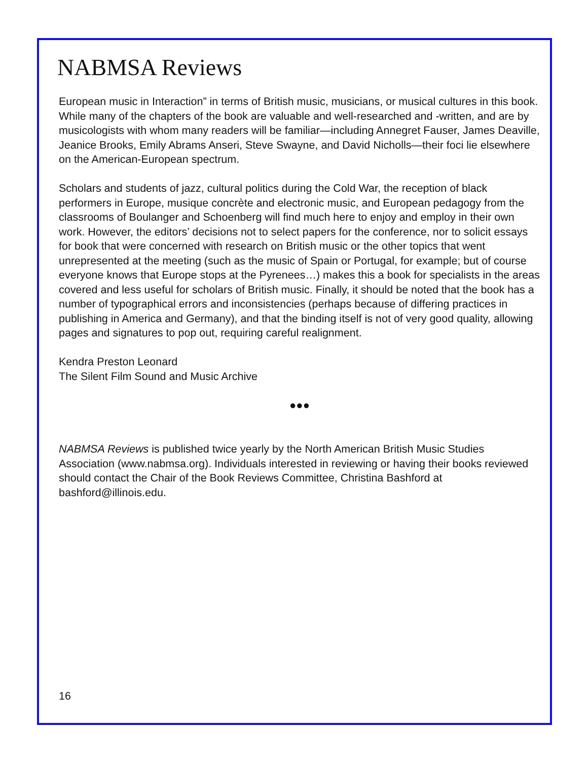NABMSA Reviews
European music in Interaction” in terms of British music, musicians, or musical cultures in this book. While many of the chapters of the book are valuable and well-researched and -written, and are by musicologists with whom many readers will be familiar—including Annegret Fauser, James Deaville, Jeanice Brooks, Emily Abrams Anseri, Steve Swayne, and David Nicholls—their foci lie elsewhere on the American-European spectrum.
Scholars and students of jazz, cultural politics during the Cold War, the reception of black performers in Europe, musique concrète and electronic music, and European pedagogy from the classrooms of Boulanger and Schoenberg will find much here to enjoy and employ in their own work. However, the editors’ decisions not to select papers for the conference, nor to solicit essays for book that were concerned with research on British music or the other topics that went unrepresented at the meeting (such as the music of Spain or Portugal, for example; but of course everyone knows that Europe stops at the Pyrenees…) makes this a book for specialists in the areas covered and less useful for scholars of British music. Finally, it should be noted that the book has a number of typographical errors and inconsistencies (perhaps because of differing practices in publishing in America and Germany), and that the binding itself is not of very good quality, allowing pages and signatures to pop out, requiring careful realignment.
Kendra Preston Leonard
The Silent Film Sound and Music Archive
●●●
NABMSA Reviews is published twice yearly by the North American British Music Studies Association (www.nabmsa.org). Individuals interested in reviewing or having their books reviewed should contact the Chair of the Book Reviews Committee, Christina Bashford at bashford@illinois.edu.
16